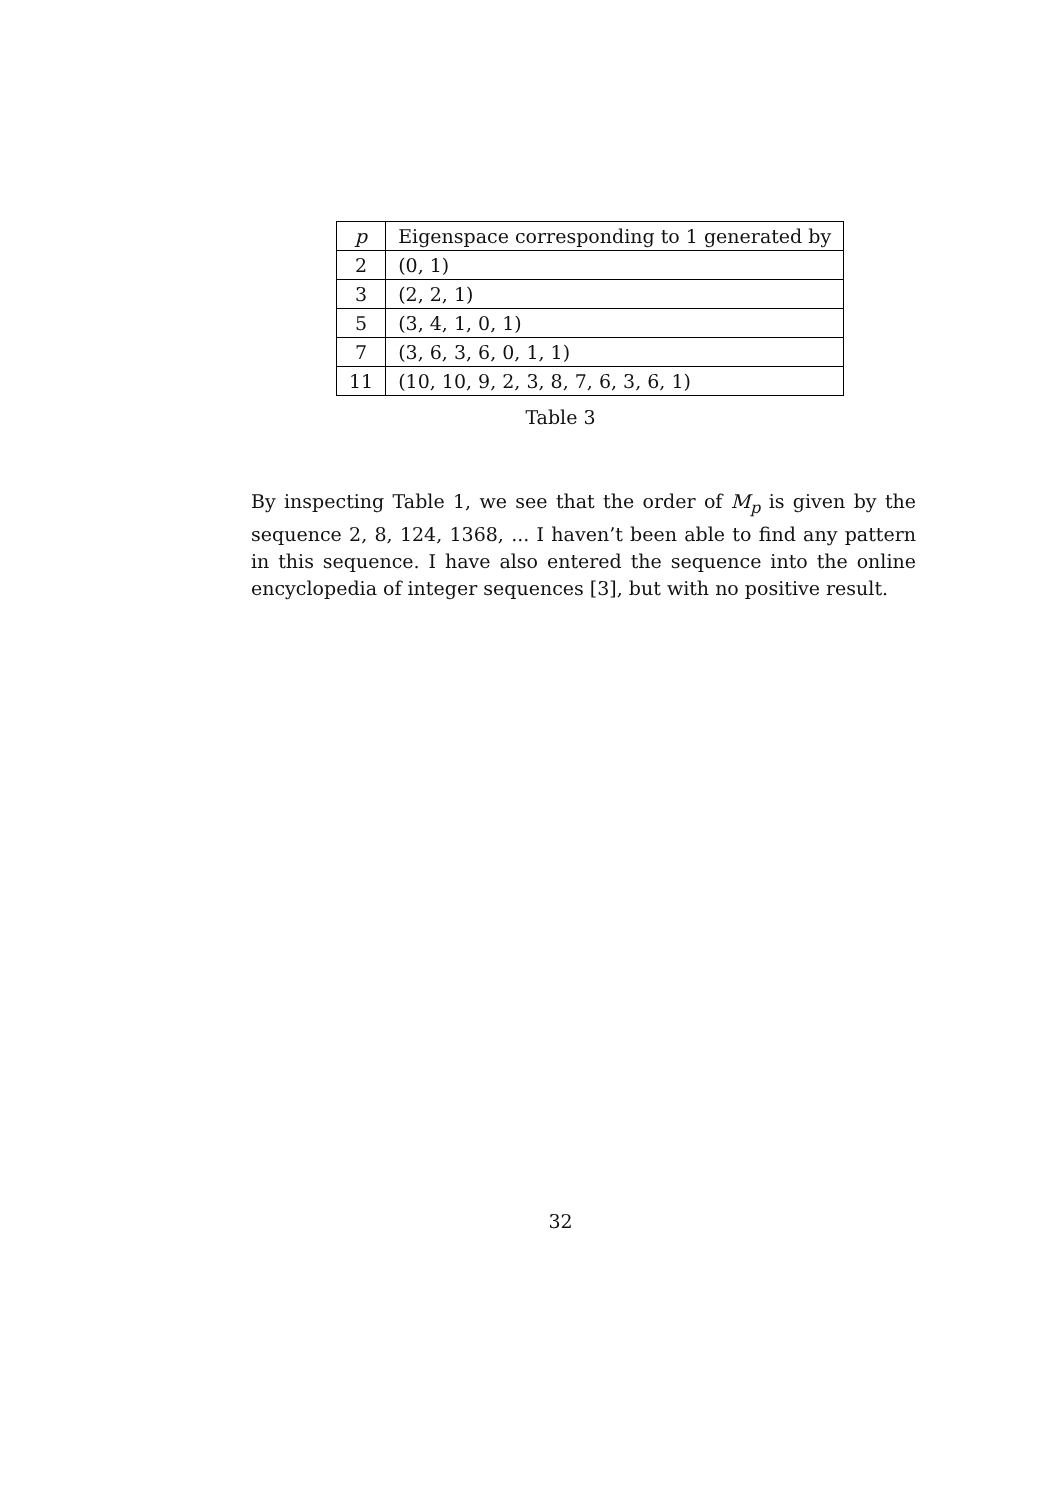| p | Eigenspace corresponding to 1 generated by |
| --- | --- |
| 2 | (0, 1) |
| 3 | (2, 2, 1) |
| 5 | (3, 4, 1, 0, 1) |
| 7 | (3, 6, 3, 6, 0, 1, 1) |
| 11 | (10, 10, 9, 2, 3, 8, 7, 6, 3, 6, 1) |
Table 3
By inspecting Table 1, we see that the order of M<sub>p</sub> is given by the sequence 2, 8, 124, 1368, ... I haven’t been able to find any pattern in this sequence. I have also entered the sequence into the online encyclopedia of integer sequences [3], but with no positive result.
32